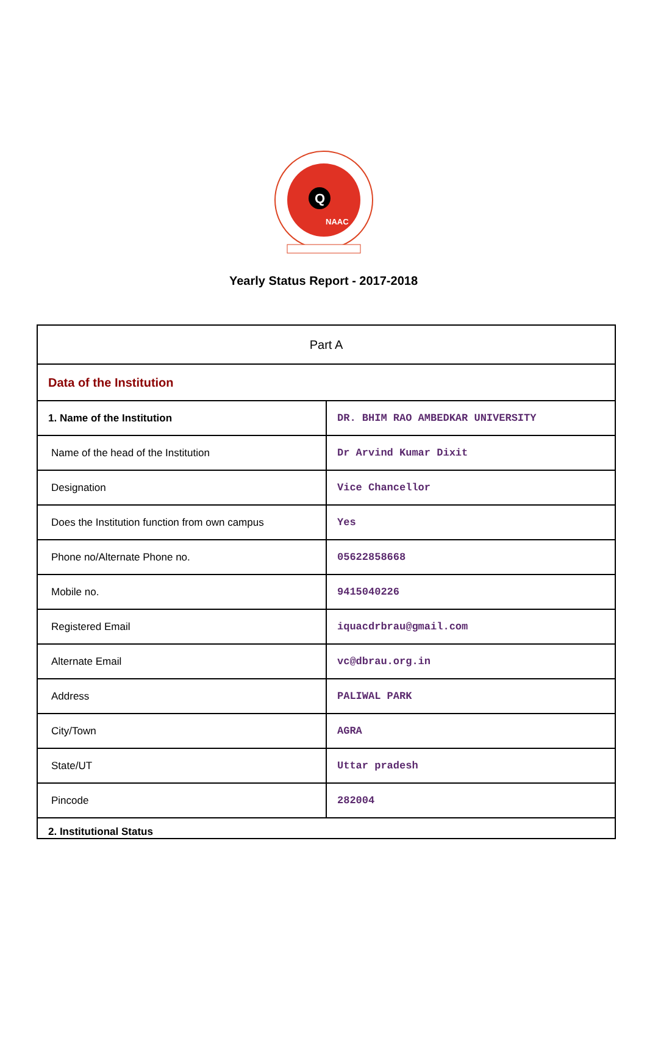Q
NAAC
Yearly Status Report - 2017-2018
| Part A | |
| Data of the Institution | |
| 1. Name of the Institution | DR. BHIM RAO AMBEDKAR UNIVERSITY |
| Name of the head of the Institution | Dr Arvind Kumar Dixit |
| Designation | Vice Chancellor |
| Does the Institution function from own campus | Yes |
| Phone no/Alternate Phone no. | 05622858668 |
| Mobile no. | 9415040226 |
| Registered Email | iquacdrbrau@gmail.com |
| Alternate Email | vc@dbrau.org.in |
| Address | PALIWAL PARK |
| City/Town | AGRA |
| State/UT | Uttar pradesh |
| Pincode | 282004 |
| 2. Institutional Status | |